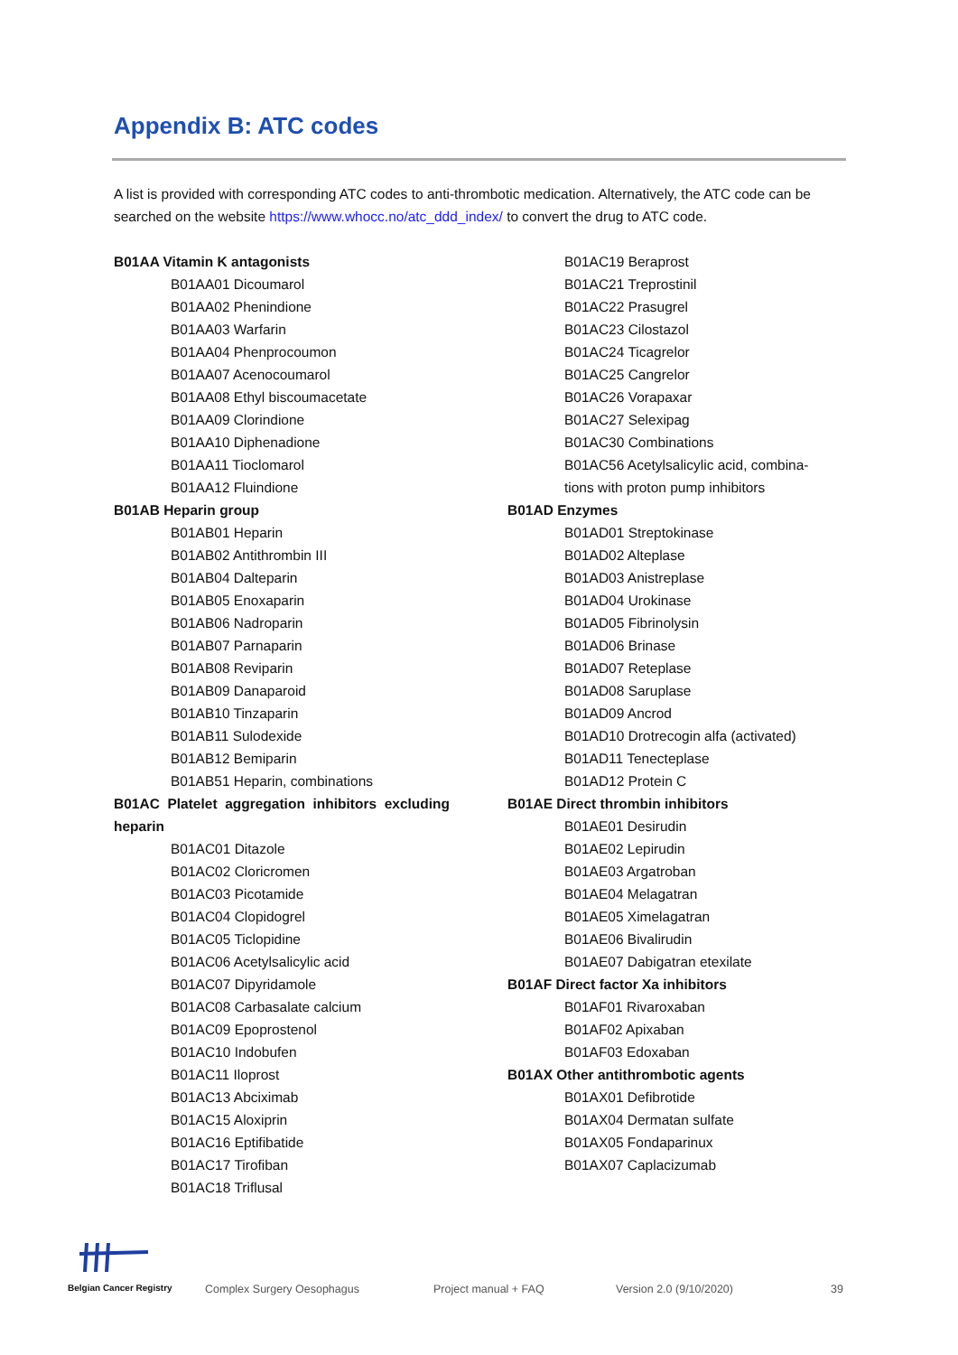Appendix B: ATC codes
A list is provided with corresponding ATC codes to anti-thrombotic medication. Alternatively, the ATC code can be searched on the website https://www.whocc.no/atc_ddd_index/ to convert the drug to ATC code.
B01AA Vitamin K antagonists
B01AA01 Dicoumarol
B01AA02 Phenindione
B01AA03 Warfarin
B01AA04 Phenprocoumon
B01AA07 Acenocoumarol
B01AA08 Ethyl biscoumacetate
B01AA09 Clorindione
B01AA10 Diphenadione
B01AA11 Tioclomarol
B01AA12 Fluindione
B01AB Heparin group
B01AB01 Heparin
B01AB02 Antithrombin III
B01AB04 Dalteparin
B01AB05 Enoxaparin
B01AB06 Nadroparin
B01AB07 Parnaparin
B01AB08 Reviparin
B01AB09 Danaparoid
B01AB10 Tinzaparin
B01AB11 Sulodexide
B01AB12 Bemiparin
B01AB51 Heparin, combinations
B01AC Platelet aggregation inhibitors excluding heparin
B01AC01 Ditazole
B01AC02 Cloricromen
B01AC03 Picotamide
B01AC04 Clopidogrel
B01AC05 Ticlopidine
B01AC06 Acetylsalicylic acid
B01AC07 Dipyridamole
B01AC08 Carbasalate calcium
B01AC09 Epoprostenol
B01AC10 Indobufen
B01AC11 Iloprost
B01AC13 Abciximab
B01AC15 Aloxiprin
B01AC16 Eptifibatide
B01AC17 Tirofiban
B01AC18 Triflusal
B01AC19 Beraprost
B01AC21 Treprostinil
B01AC22 Prasugrel
B01AC23 Cilostazol
B01AC24 Ticagrelor
B01AC25 Cangrelor
B01AC26 Vorapaxar
B01AC27 Selexipag
B01AC30 Combinations
B01AC56 Acetylsalicylic acid, combina-
tions with proton pump inhibitors
B01AD Enzymes
B01AD01 Streptokinase
B01AD02 Alteplase
B01AD03 Anistreplase
B01AD04 Urokinase
B01AD05 Fibrinolysin
B01AD06 Brinase
B01AD07 Reteplase
B01AD08 Saruplase
B01AD09 Ancrod
B01AD10 Drotrecogin alfa (activated)
B01AD11 Tenecteplase
B01AD12 Protein C
B01AE Direct thrombin inhibitors
B01AE01 Desirudin
B01AE02 Lepirudin
B01AE03 Argatroban
B01AE04 Melagatran
B01AE05 Ximelagatran
B01AE06 Bivalirudin
B01AE07 Dabigatran etexilate
B01AF Direct factor Xa inhibitors
B01AF01 Rivaroxaban
B01AF02 Apixaban
B01AF03 Edoxaban
B01AX Other antithrombotic agents
B01AX01 Defibrotide
B01AX04 Dermatan sulfate
B01AX05 Fondaparinux
B01AX07 Caplacizumab
Belgian Cancer Registry Complex Surgery Oesophagus Project manual + FAQ Version 2.0 (9/10/2020) 39